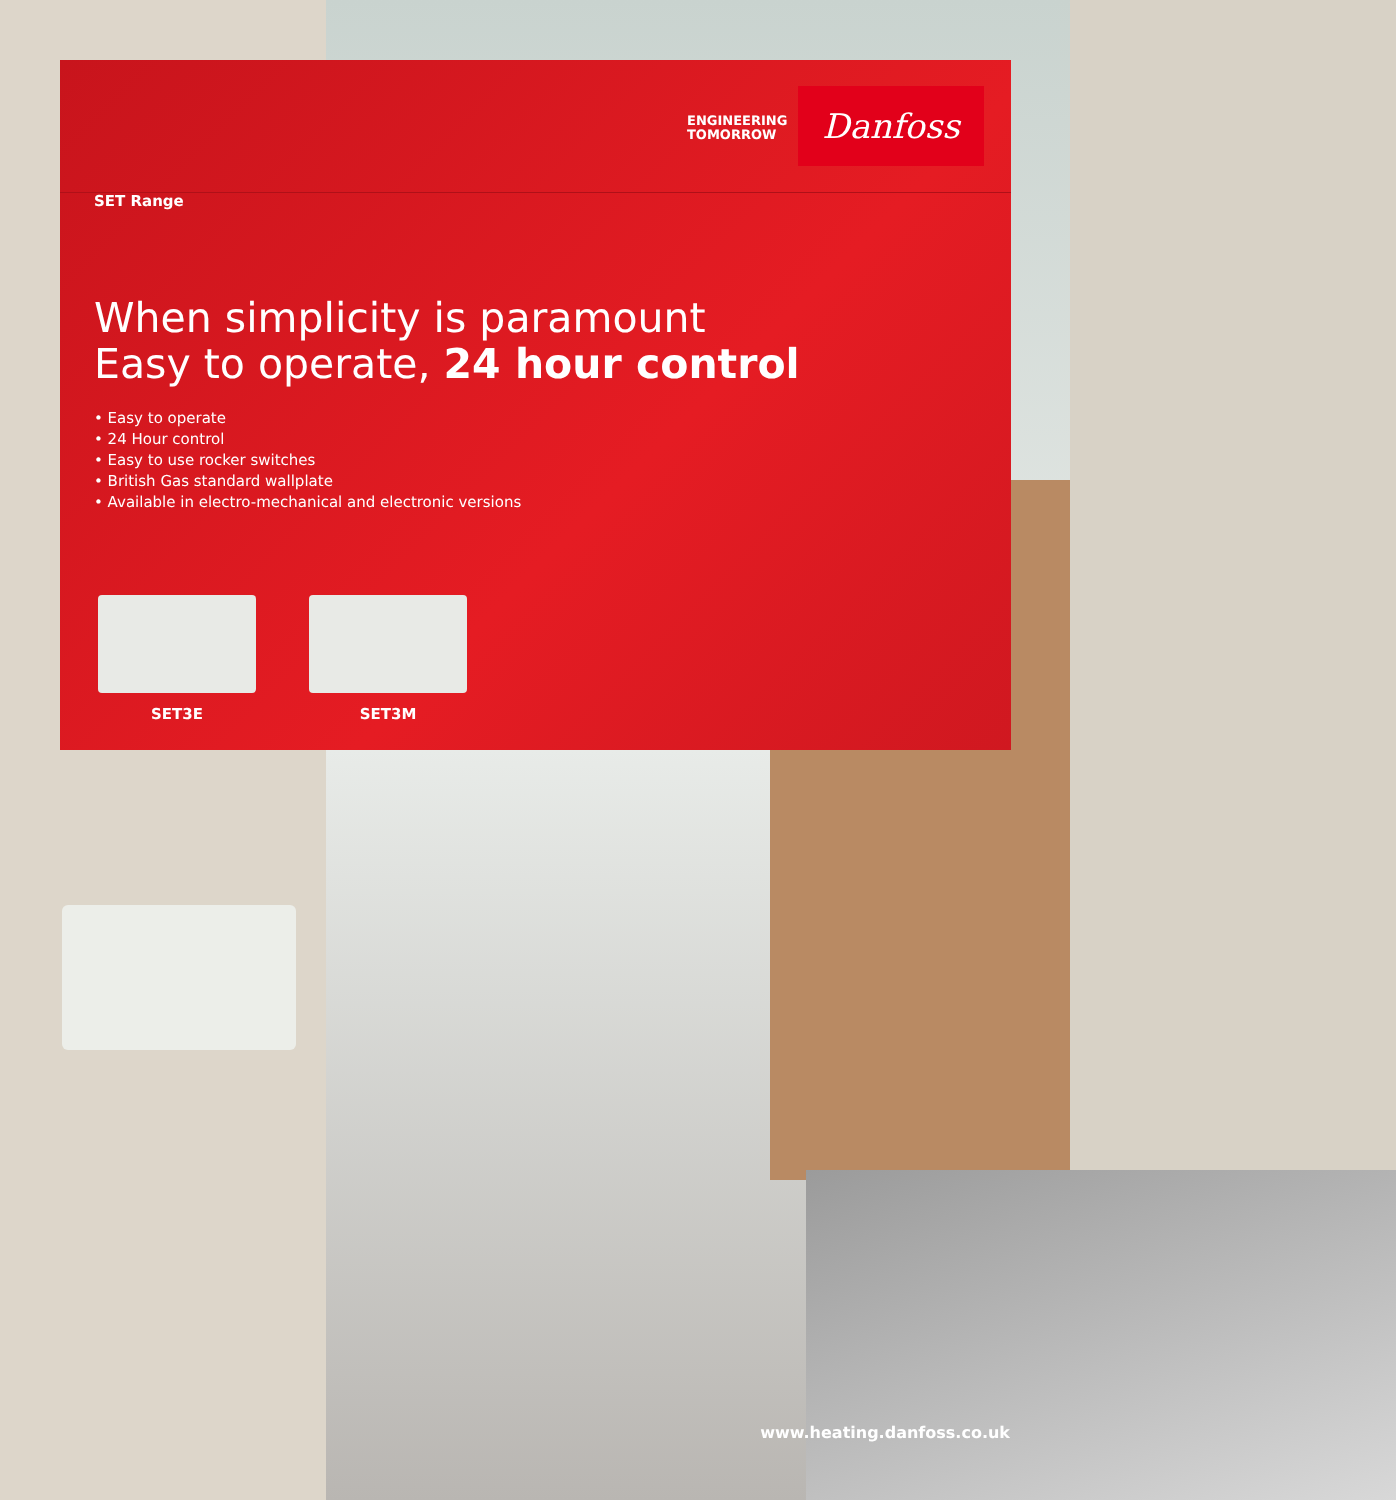ENGINEERING
TOMORROW
Danfoss
SET Range
When simplicity is paramount
Easy to operate, 24 hour control
• Easy to operate
• 24 Hour control
• Easy to use rocker switches
• British Gas standard wallplate
• Available in electro-mechanical and electronic versions
SET3E SET3M
www.heating.danfoss.co.uk